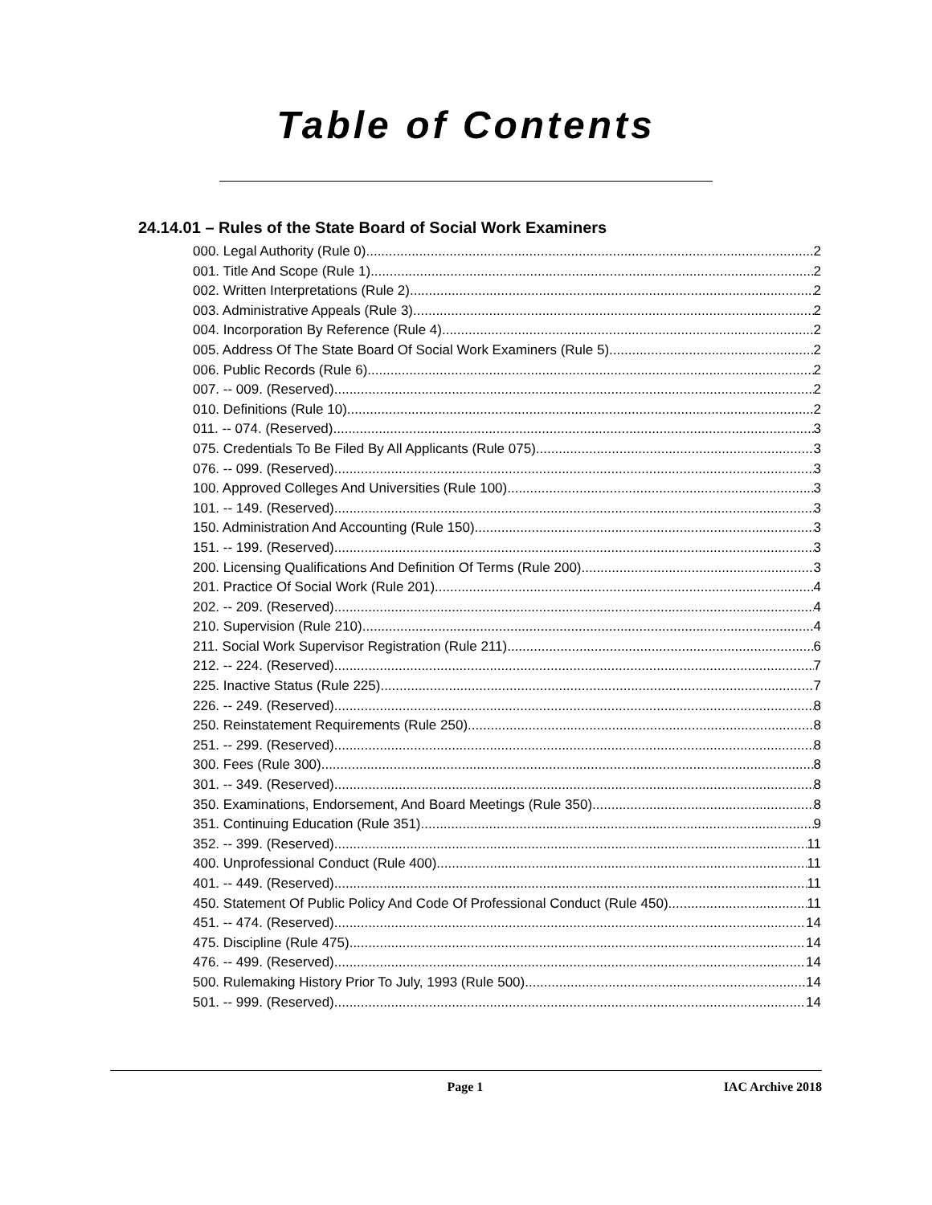Table of Contents
24.14.01 – Rules of the State Board of Social Work Examiners
000. Legal Authority (Rule 0). 2
001. Title And Scope (Rule 1). 2
002. Written Interpretations (Rule 2). 2
003. Administrative Appeals (Rule 3). 2
004. Incorporation By Reference (Rule 4). 2
005. Address Of The State Board Of Social Work Examiners (Rule 5). 2
006. Public Records (Rule 6). 2
007. -- 009. (Reserved) 2
010. Definitions (Rule 10). 2
011. -- 074. (Reserved) 3
075. Credentials To Be Filed By All Applicants (Rule 075). 3
076. -- 099. (Reserved) 3
100. Approved Colleges And Universities (Rule 100). 3
101. -- 149. (Reserved) 3
150. Administration And Accounting (Rule 150). 3
151. -- 199. (Reserved) 3
200. Licensing Qualifications And Definition Of Terms (Rule 200). 3
201. Practice Of Social Work (Rule 201). 4
202. -- 209. (Reserved) 4
210. Supervision (Rule 210). 4
211. Social Work Supervisor Registration (Rule 211). 6
212. -- 224. (Reserved) 7
225. Inactive Status (Rule 225). 7
226. -- 249. (Reserved) 8
250. Reinstatement Requirements (Rule 250). 8
251. -- 299. (Reserved) 8
300. Fees (Rule 300). 8
301. -- 349. (Reserved) 8
350. Examinations, Endorsement, And Board Meetings (Rule 350). 8
351. Continuing Education (Rule 351). 9
352. -- 399. (Reserved) 11
400. Unprofessional Conduct (Rule 400). 11
401. -- 449. (Reserved) 11
450. Statement Of Public Policy And Code Of Professional Conduct (Rule 450). 11
451. -- 474. (Reserved) 14
475. Discipline (Rule 475). 14
476. -- 499. (Reserved) 14
500. Rulemaking History Prior To July, 1993 (Rule 500). 14
501. -- 999. (Reserved) 14
Page 1 IAC Archive 2018